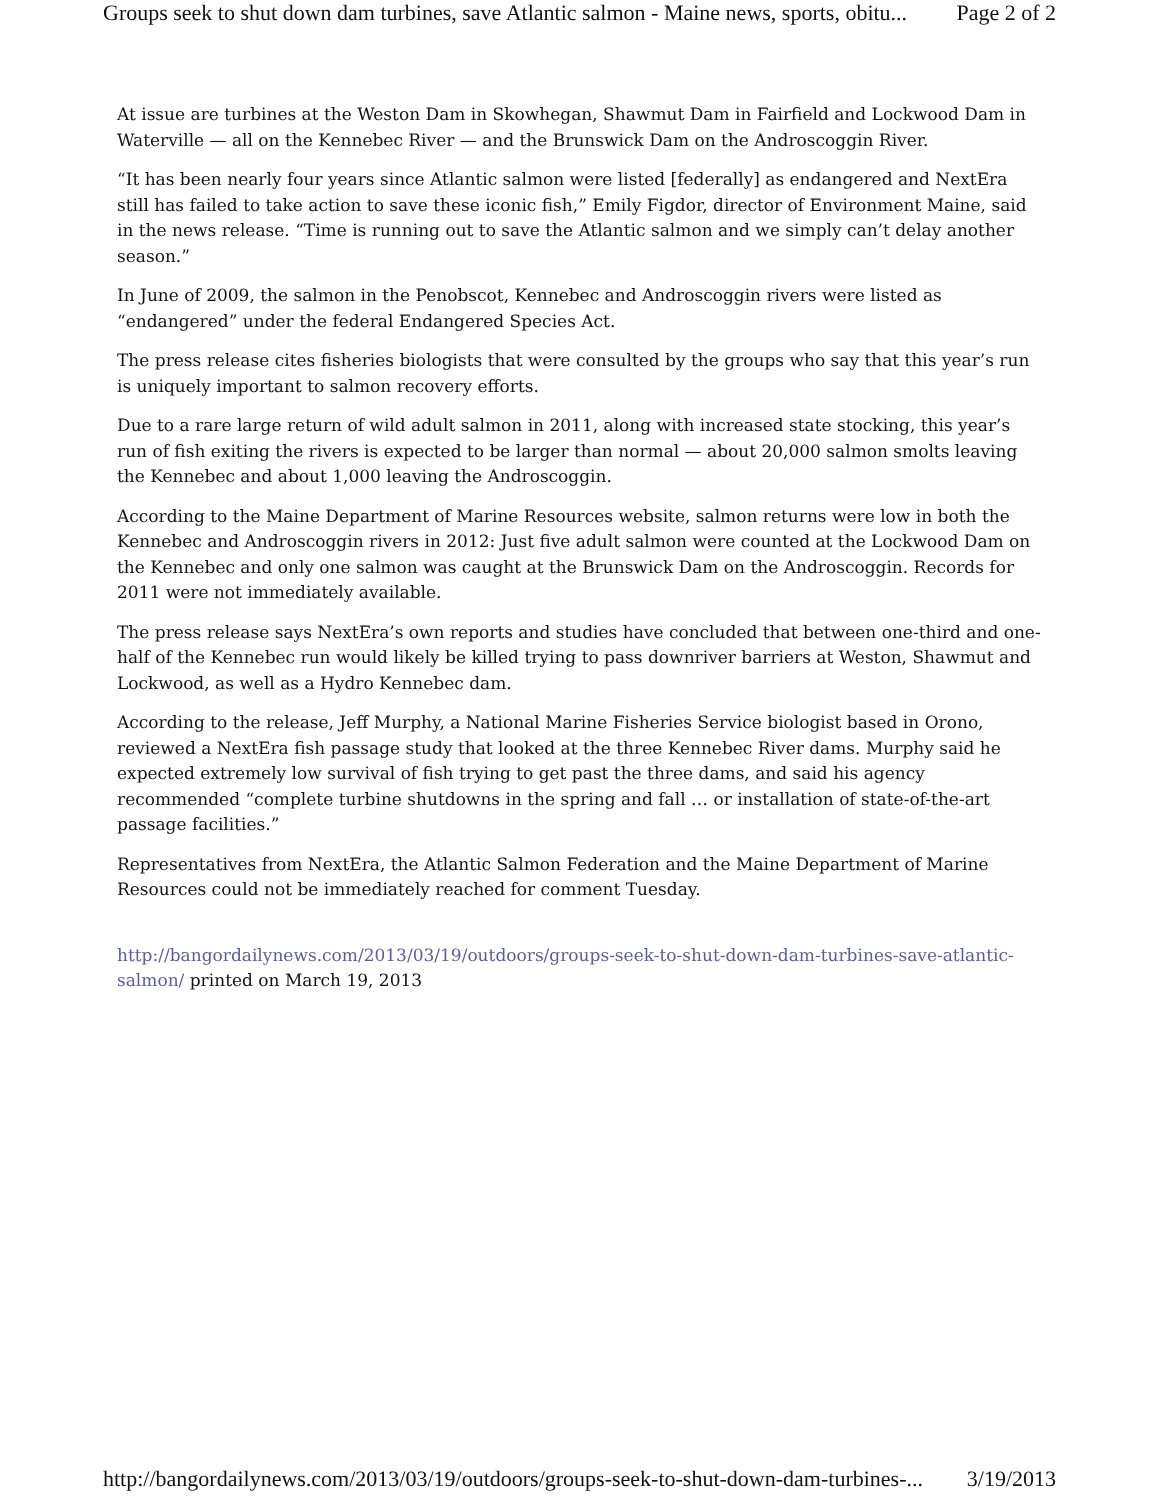Groups seek to shut down dam turbines, save Atlantic salmon - Maine news, sports, obitu... Page 2 of 2
At issue are turbines at the Weston Dam in Skowhegan, Shawmut Dam in Fairfield and Lockwood Dam in Waterville — all on the Kennebec River — and the Brunswick Dam on the Androscoggin River.
“It has been nearly four years since Atlantic salmon were listed [federally] as endangered and NextEra still has failed to take action to save these iconic fish,” Emily Figdor, director of Environment Maine, said in the news release. “Time is running out to save the Atlantic salmon and we simply can’t delay another season.”
In June of 2009, the salmon in the Penobscot, Kennebec and Androscoggin rivers were listed as “endangered” under the federal Endangered Species Act.
The press release cites fisheries biologists that were consulted by the groups who say that this year’s run is uniquely important to salmon recovery efforts.
Due to a rare large return of wild adult salmon in 2011, along with increased state stocking, this year’s run of fish exiting the rivers is expected to be larger than normal — about 20,000 salmon smolts leaving the Kennebec and about 1,000 leaving the Androscoggin.
According to the Maine Department of Marine Resources website, salmon returns were low in both the Kennebec and Androscoggin rivers in 2012: Just five adult salmon were counted at the Lockwood Dam on the Kennebec and only one salmon was caught at the Brunswick Dam on the Androscoggin. Records for 2011 were not immediately available.
The press release says NextEra’s own reports and studies have concluded that between one-third and one-half of the Kennebec run would likely be killed trying to pass downriver barriers at Weston, Shawmut and Lockwood, as well as a Hydro Kennebec dam.
According to the release, Jeff Murphy, a National Marine Fisheries Service biologist based in Orono, reviewed a NextEra fish passage study that looked at the three Kennebec River dams. Murphy said he expected extremely low survival of fish trying to get past the three dams, and said his agency recommended “complete turbine shutdowns in the spring and fall … or installation of state-of-the-art passage facilities.”
Representatives from NextEra, the Atlantic Salmon Federation and the Maine Department of Marine Resources could not be immediately reached for comment Tuesday.
http://bangordailynews.com/2013/03/19/outdoors/groups-seek-to-shut-down-dam-turbines-save-atlantic-salmon/ printed on March 19, 2013
http://bangordailynews.com/2013/03/19/outdoors/groups-seek-to-shut-down-dam-turbines-... 3/19/2013